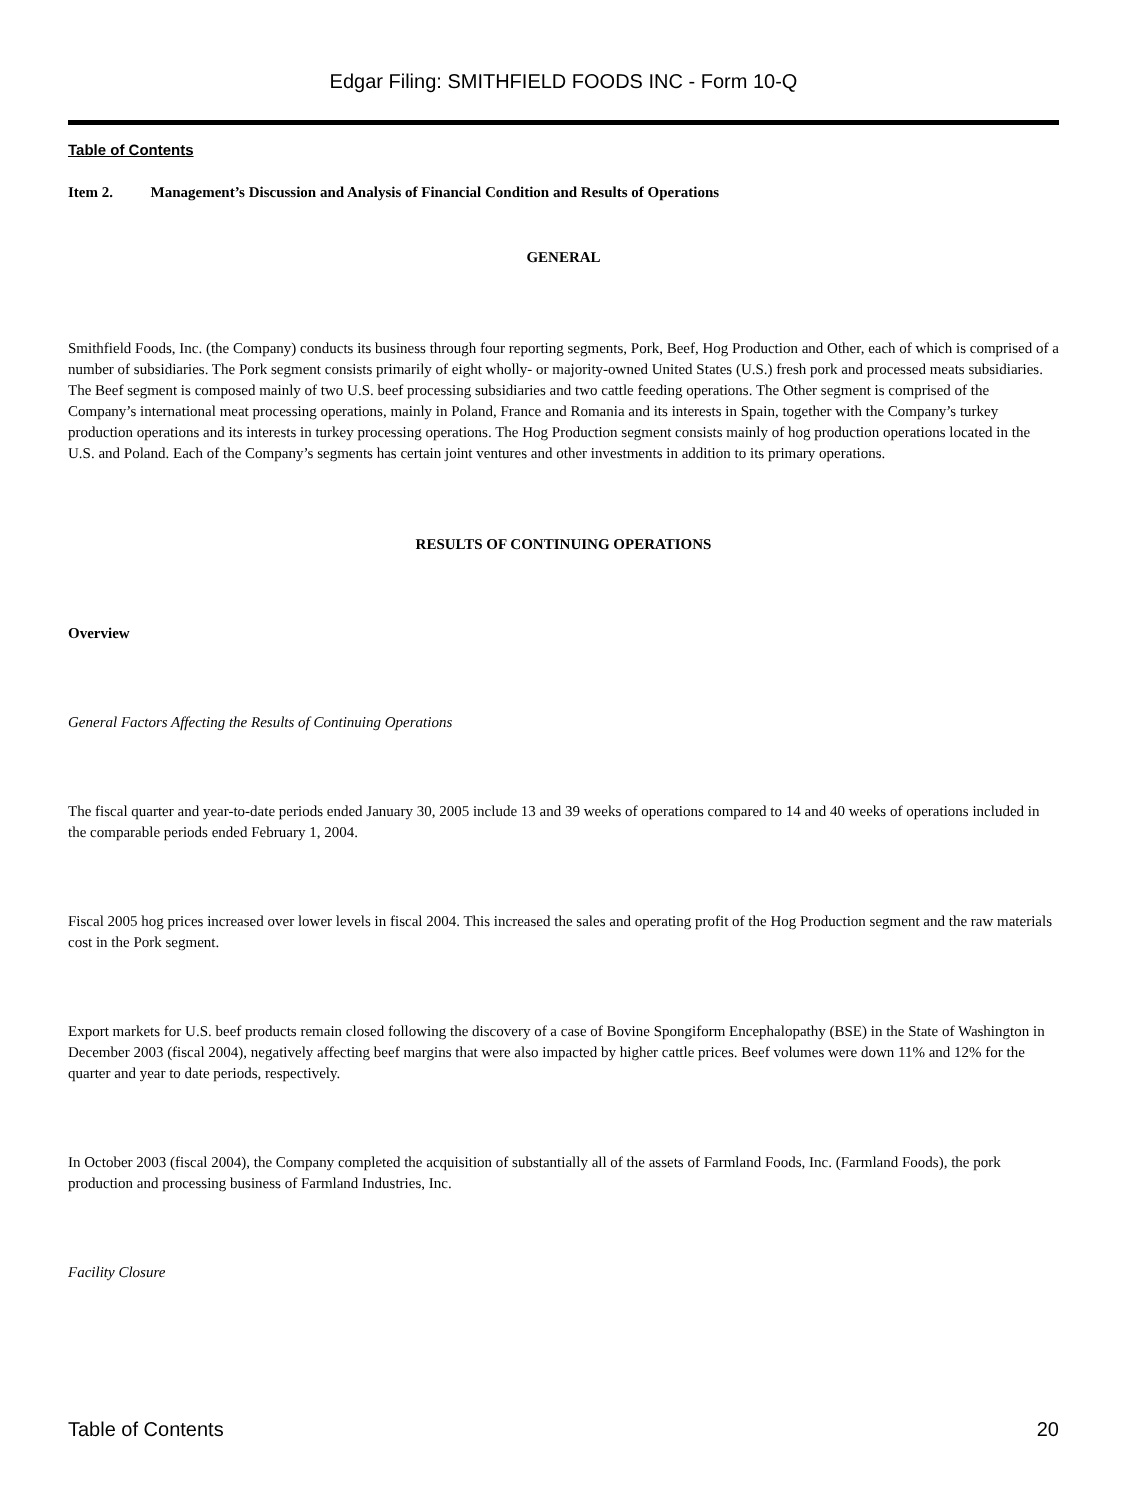Edgar Filing: SMITHFIELD FOODS INC - Form 10-Q
Table of Contents
Item 2. Management’s Discussion and Analysis of Financial Condition and Results of Operations
GENERAL
Smithfield Foods, Inc. (the Company) conducts its business through four reporting segments, Pork, Beef, Hog Production and Other, each of which is comprised of a number of subsidiaries. The Pork segment consists primarily of eight wholly- or majority-owned United States (U.S.) fresh pork and processed meats subsidiaries. The Beef segment is composed mainly of two U.S. beef processing subsidiaries and two cattle feeding operations. The Other segment is comprised of the Company’s international meat processing operations, mainly in Poland, France and Romania and its interests in Spain, together with the Company’s turkey production operations and its interests in turkey processing operations. The Hog Production segment consists mainly of hog production operations located in the U.S. and Poland. Each of the Company’s segments has certain joint ventures and other investments in addition to its primary operations.
RESULTS OF CONTINUING OPERATIONS
Overview
General Factors Affecting the Results of Continuing Operations
The fiscal quarter and year-to-date periods ended January 30, 2005 include 13 and 39 weeks of operations compared to 14 and 40 weeks of operations included in the comparable periods ended February 1, 2004.
Fiscal 2005 hog prices increased over lower levels in fiscal 2004. This increased the sales and operating profit of the Hog Production segment and the raw materials cost in the Pork segment.
Export markets for U.S. beef products remain closed following the discovery of a case of Bovine Spongiform Encephalopathy (BSE) in the State of Washington in December 2003 (fiscal 2004), negatively affecting beef margins that were also impacted by higher cattle prices. Beef volumes were down 11% and 12% for the quarter and year to date periods, respectively.
In October 2003 (fiscal 2004), the Company completed the acquisition of substantially all of the assets of Farmland Foods, Inc. (Farmland Foods), the pork production and processing business of Farmland Industries, Inc.
Facility Closure
Table of Contents 20